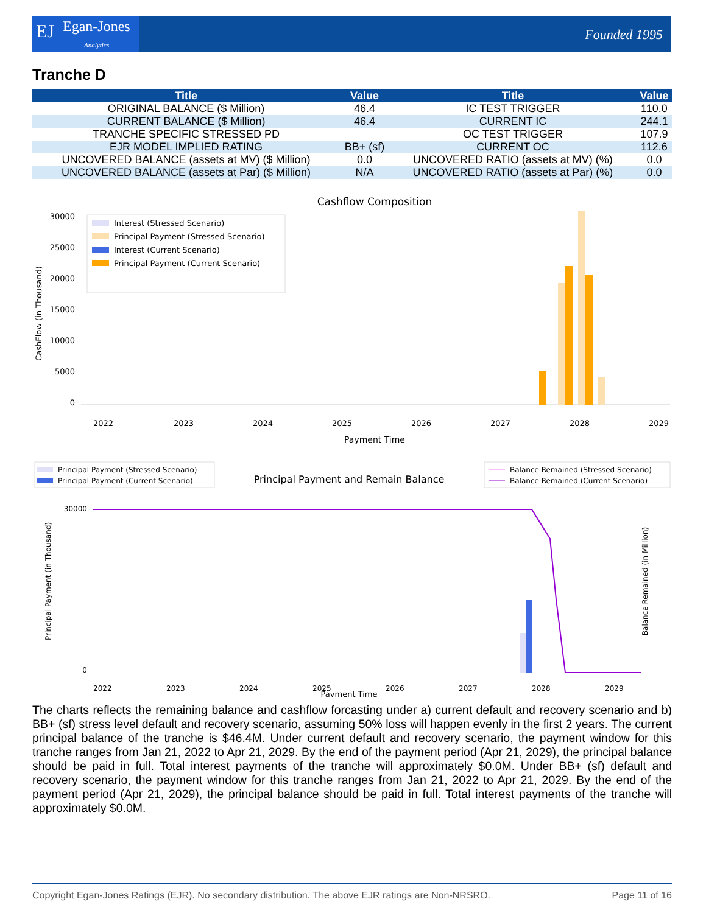EJ Egan-Jones
Analytics
Founded 1995
Tranche D
| Title | Value | Title | Value |
| --- | --- | --- | --- |
| ORIGINAL BALANCE ($ Million) | 46.4 | IC TEST TRIGGER | 110.0 |
| CURRENT BALANCE ($ Million) | 46.4 | CURRENT IC | 244.1 |
| TRANCHE SPECIFIC STRESSED PD | | OC TEST TRIGGER | 107.9 |
| EJR MODEL IMPLIED RATING | BB+ (sf) | CURRENT OC | 112.6 |
| UNCOVERED BALANCE (assets at MV) ($ Million) | 0.0 | UNCOVERED RATIO (assets at MV) (%) | 0.0 |
| UNCOVERED BALANCE (assets at Par) ($ Million) | N/A | UNCOVERED RATIO (assets at Par) (%) | 0.0 |
Cashflow Composition
30000
25000
20000
15000
10000
5000
0
CashFlow (in Thousand)
Interest (Stressed Scenario)
Principal Payment (Stressed Scenario)
Interest (Current Scenario)
Principal Payment (Current Scenario)
2022
2023
2024
2025
2026
2027
2028
2029
Payment Time
Principal Payment (Stressed Scenario)
Principal Payment (Current Scenario)
Principal Payment and Remain Balance
Balance Remained (Stressed Scenario)
Balance Remained (Current Scenario)
30000
0
Principal Payment (in Thousand)
Balance Remained (in Million)
2022
2023
2024
2025
2026
2027
2028
2029
Payment Time
The charts reflects the remaining balance and cashflow forcasting under a) current default and recovery scenario and b) BB+ (sf) stress level default and recovery scenario, assuming 50% loss will happen evenly in the first 2 years. The current principal balance of the tranche is $46.4M. Under current default and recovery scenario, the payment window for this tranche ranges from Jan 21, 2022 to Apr 21, 2029. By the end of the payment period (Apr 21, 2029), the principal balance should be paid in full. Total interest payments of the tranche will approximately $0.0M. Under BB+ (sf) default and recovery scenario, the payment window for this tranche ranges from Jan 21, 2022 to Apr 21, 2029. By the end of the payment period (Apr 21, 2029), the principal balance should be paid in full. Total interest payments of the tranche will approximately $0.0M.
Copyright Egan-Jones Ratings (EJR). No secondary distribution. The above EJR ratings are Non-NRSRO. Page 11 of 16